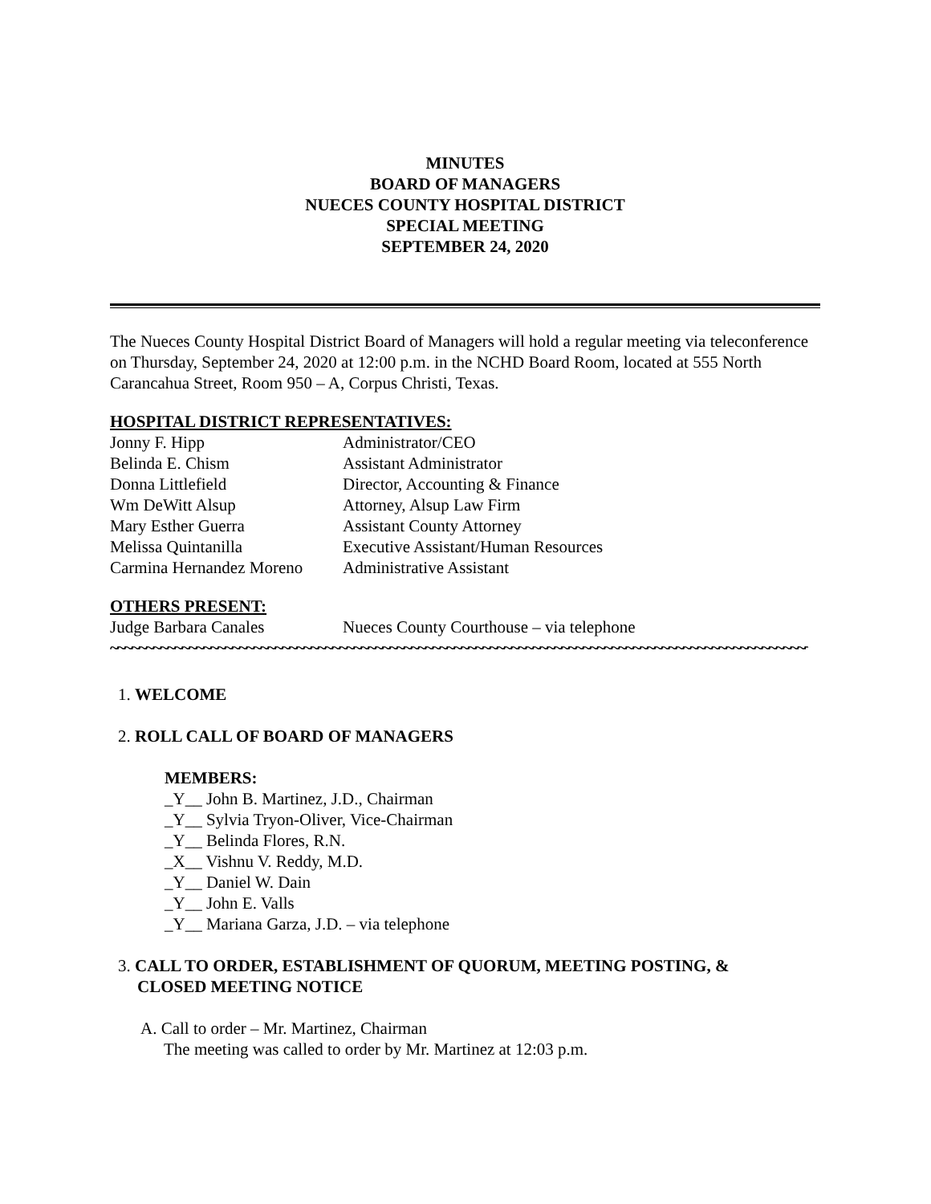MINUTES
BOARD OF MANAGERS
NUECES COUNTY HOSPITAL DISTRICT
SPECIAL MEETING
SEPTEMBER 24, 2020
The Nueces County Hospital District Board of Managers will hold a regular meeting via teleconference on Thursday, September 24, 2020 at 12:00 p.m. in the NCHD Board Room, located at 555 North Carancahua Street, Room 950 – A, Corpus Christi, Texas.
HOSPITAL DISTRICT REPRESENTATIVES:
Jonny F. Hipp Administrator/CEO
Belinda E. Chism Assistant Administrator
Donna Littlefield Director, Accounting & Finance
Wm DeWitt Alsup Attorney, Alsup Law Firm
Mary Esther Guerra Assistant County Attorney
Melissa Quintanilla Executive Assistant/Human Resources
Carmina Hernandez Moreno Administrative Assistant
OTHERS PRESENT:
Judge Barbara Canales Nueces County Courthouse – via telephone
~~~~~~~~~~~~~~~~~~~~~~~~~~~~~~~~~~~~~~~~~~~~~~~~~~~~~~~~~~~~~~~~~~~~~~~~~~~~~~~~~~~~~~~~~~~~~~~~~~~~~~~~~~~~~~~~~~~~
1. WELCOME
2. ROLL CALL OF BOARD OF MANAGERS
MEMBERS:
_Y__ John B. Martinez, J.D., Chairman
_Y__ Sylvia Tryon-Oliver, Vice-Chairman
_Y__ Belinda Flores, R.N.
_X__ Vishnu V. Reddy, M.D.
_Y__ Daniel W. Dain
_Y__ John E. Valls
_Y__ Mariana Garza, J.D. – via telephone
3. CALL TO ORDER, ESTABLISHMENT OF QUORUM, MEETING POSTING, &
CLOSED MEETING NOTICE
A. Call to order – Mr. Martinez, Chairman
The meeting was called to order by Mr. Martinez at 12:03 p.m.